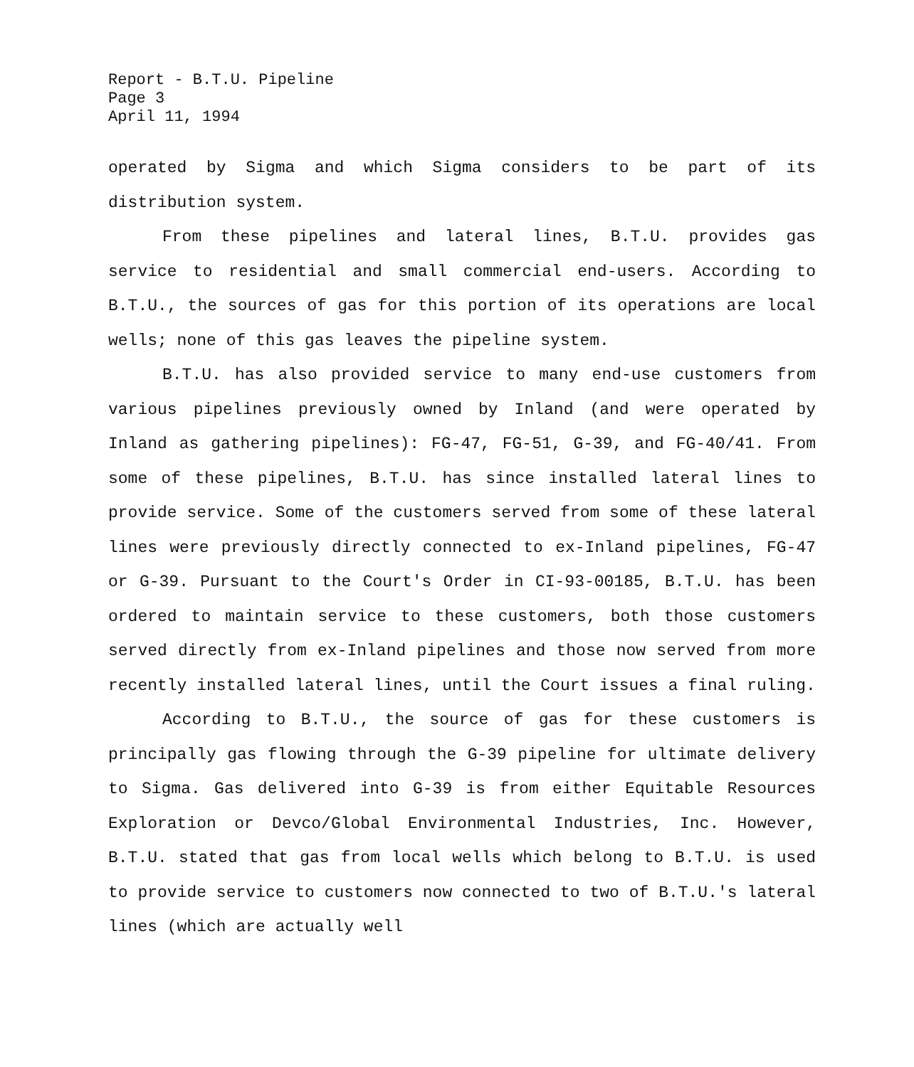Report - B.T.U. Pipeline
Page 3
April 11, 1994
operated by Sigma and which Sigma considers to be part of its distribution system.
From these pipelines and lateral lines, B.T.U. provides gas service to residential and small commercial end-users. According to B.T.U., the sources of gas for this portion of its operations are local wells; none of this gas leaves the pipeline system.
B.T.U. has also provided service to many end-use customers from various pipelines previously owned by Inland (and were operated by Inland as gathering pipelines): FG-47, FG-51, G-39, and FG-40/41. From some of these pipelines, B.T.U. has since installed lateral lines to provide service. Some of the customers served from some of these lateral lines were previously directly connected to ex-Inland pipelines, FG-47 or G-39. Pursuant to the Court's Order in CI-93-00185, B.T.U. has been ordered to maintain service to these customers, both those customers served directly from ex-Inland pipelines and those now served from more recently installed lateral lines, until the Court issues a final ruling.
According to B.T.U., the source of gas for these customers is principally gas flowing through the G-39 pipeline for ultimate delivery to Sigma. Gas delivered into G-39 is from either Equitable Resources Exploration or Devco/Global Environmental Industries, Inc. However, B.T.U. stated that gas from local wells which belong to B.T.U. is used to provide service to customers now connected to two of B.T.U.'s lateral lines (which are actually well